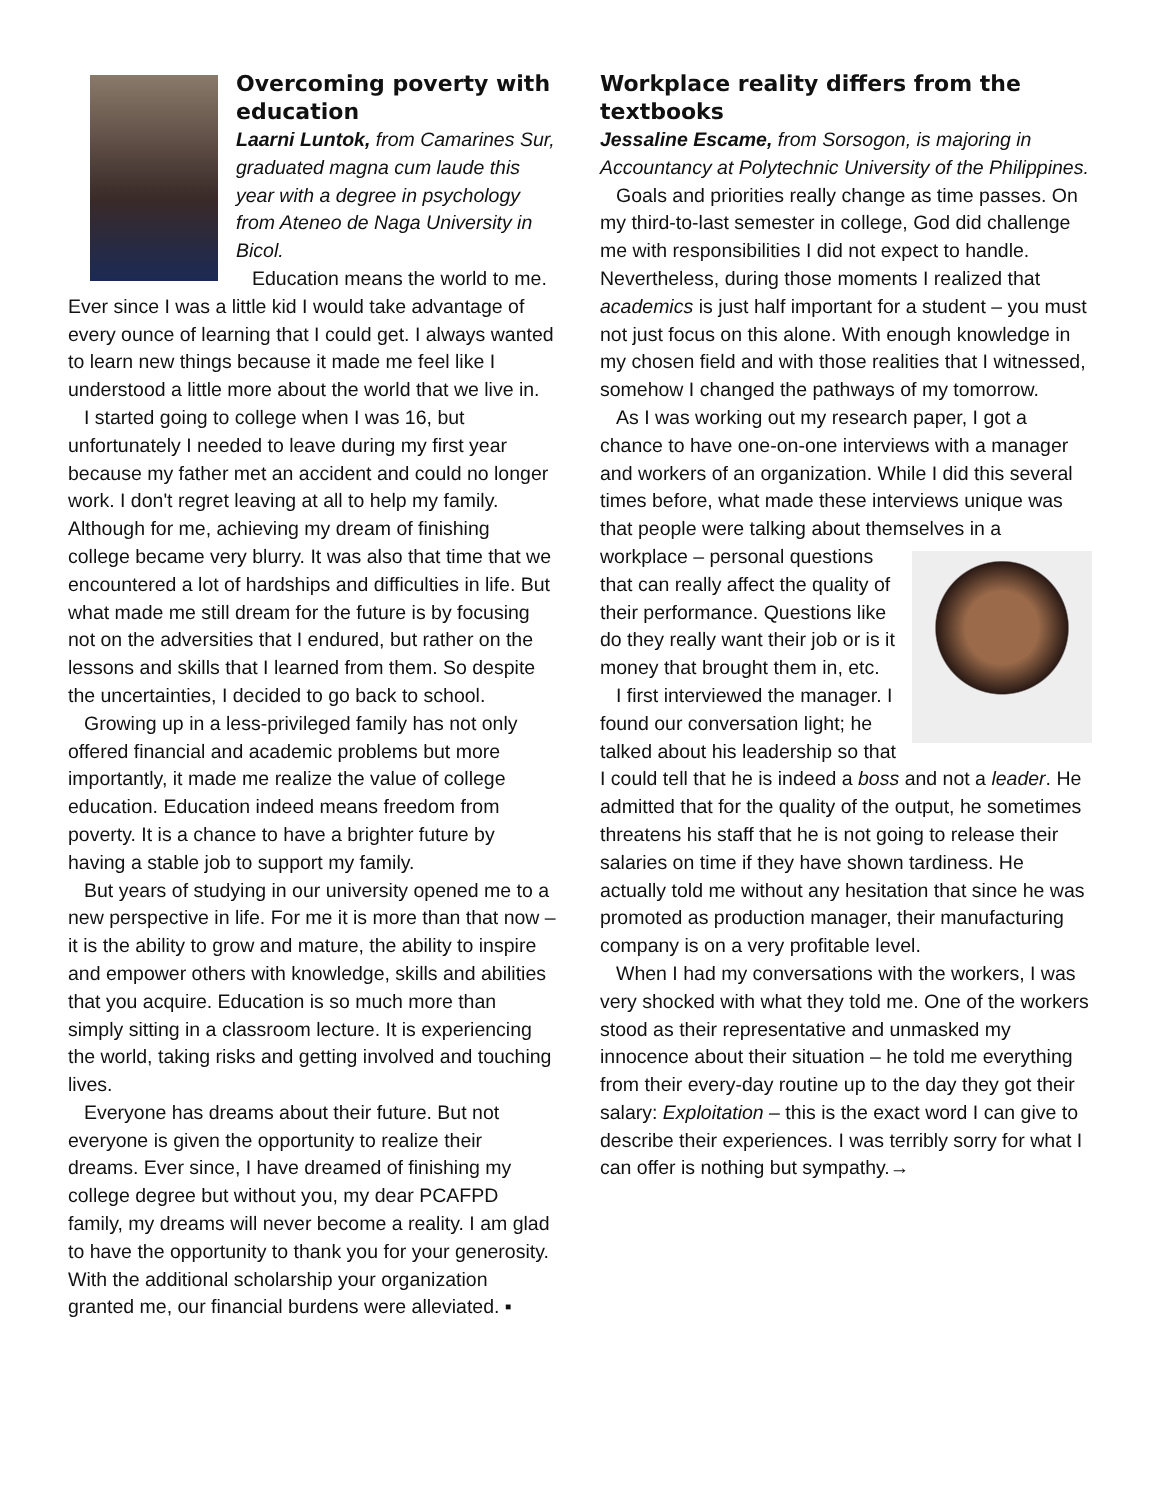Overcoming poverty with education
Laarni Luntok, from Camarines Sur, graduated magna cum laude this year with a degree in psychology from Ateneo de Naga University in Bicol.
Education means the world to me. Ever since I was a little kid I would take advantage of every ounce of learning that I could get. I always wanted to learn new things because it made me feel like I understood a little more about the world that we live in.
I started going to college when I was 16, but unfortunately I needed to leave during my first year because my father met an accident and could no longer work. I don't regret leaving at all to help my family. Although for me, achieving my dream of finishing college became very blurry. It was also that time that we encountered a lot of hardships and difficulties in life. But what made me still dream for the future is by focusing not on the adversities that I endured, but rather on the lessons and skills that I learned from them. So despite the uncertainties, I decided to go back to school.
Growing up in a less-privileged family has not only offered financial and academic problems but more importantly, it made me realize the value of college education. Education indeed means freedom from poverty. It is a chance to have a brighter future by having a stable job to support my family.
But years of studying in our university opened me to a new perspective in life. For me it is more than that now – it is the ability to grow and mature, the ability to inspire and empower others with knowledge, skills and abilities that you acquire. Education is so much more than simply sitting in a classroom lecture. It is experiencing the world, taking risks and getting involved and touching lives.
Everyone has dreams about their future. But not everyone is given the opportunity to realize their dreams. Ever since, I have dreamed of finishing my college degree but without you, my dear PCAFPD family, my dreams will never become a reality. I am glad to have the opportunity to thank you for your generosity. With the additional scholarship your organization granted me, our financial burdens were alleviated. ▪
Workplace reality differs from the textbooks
Jessaline Escame, from Sorsogon, is majoring in Accountancy at Polytechnic University of the Philippines.
Goals and priorities really change as time passes. On my third-to-last semester in college, God did challenge me with responsibilities I did not expect to handle. Nevertheless, during those moments I realized that academics is just half important for a student – you must not just focus on this alone. With enough knowledge in my chosen field and with those realities that I witnessed, somehow I changed the pathways of my tomorrow.
As I was working out my research paper, I got a chance to have one-on-one interviews with a manager and workers of an organization. While I did this several times before, what made these interviews unique was that people were talking about themselves in a workplace – personal questions that can really affect the quality of their performance. Questions like do they really want their job or is it money that brought them in, etc.
I first interviewed the manager. I found our conversation light; he talked about his leadership so that I could tell that he is indeed a boss and not a leader. He admitted that for the quality of the output, he sometimes threatens his staff that he is not going to release their salaries on time if they have shown tardiness. He actually told me without any hesitation that since he was promoted as production manager, their manufacturing company is on a very profitable level.
When I had my conversations with the workers, I was very shocked with what they told me. One of the workers stood as their representative and unmasked my innocence about their situation – he told me everything from their every-day routine up to the day they got their salary: Exploitation – this is the exact word I can give to describe their experiences. I was terribly sorry for what I can offer is nothing but sympathy.→